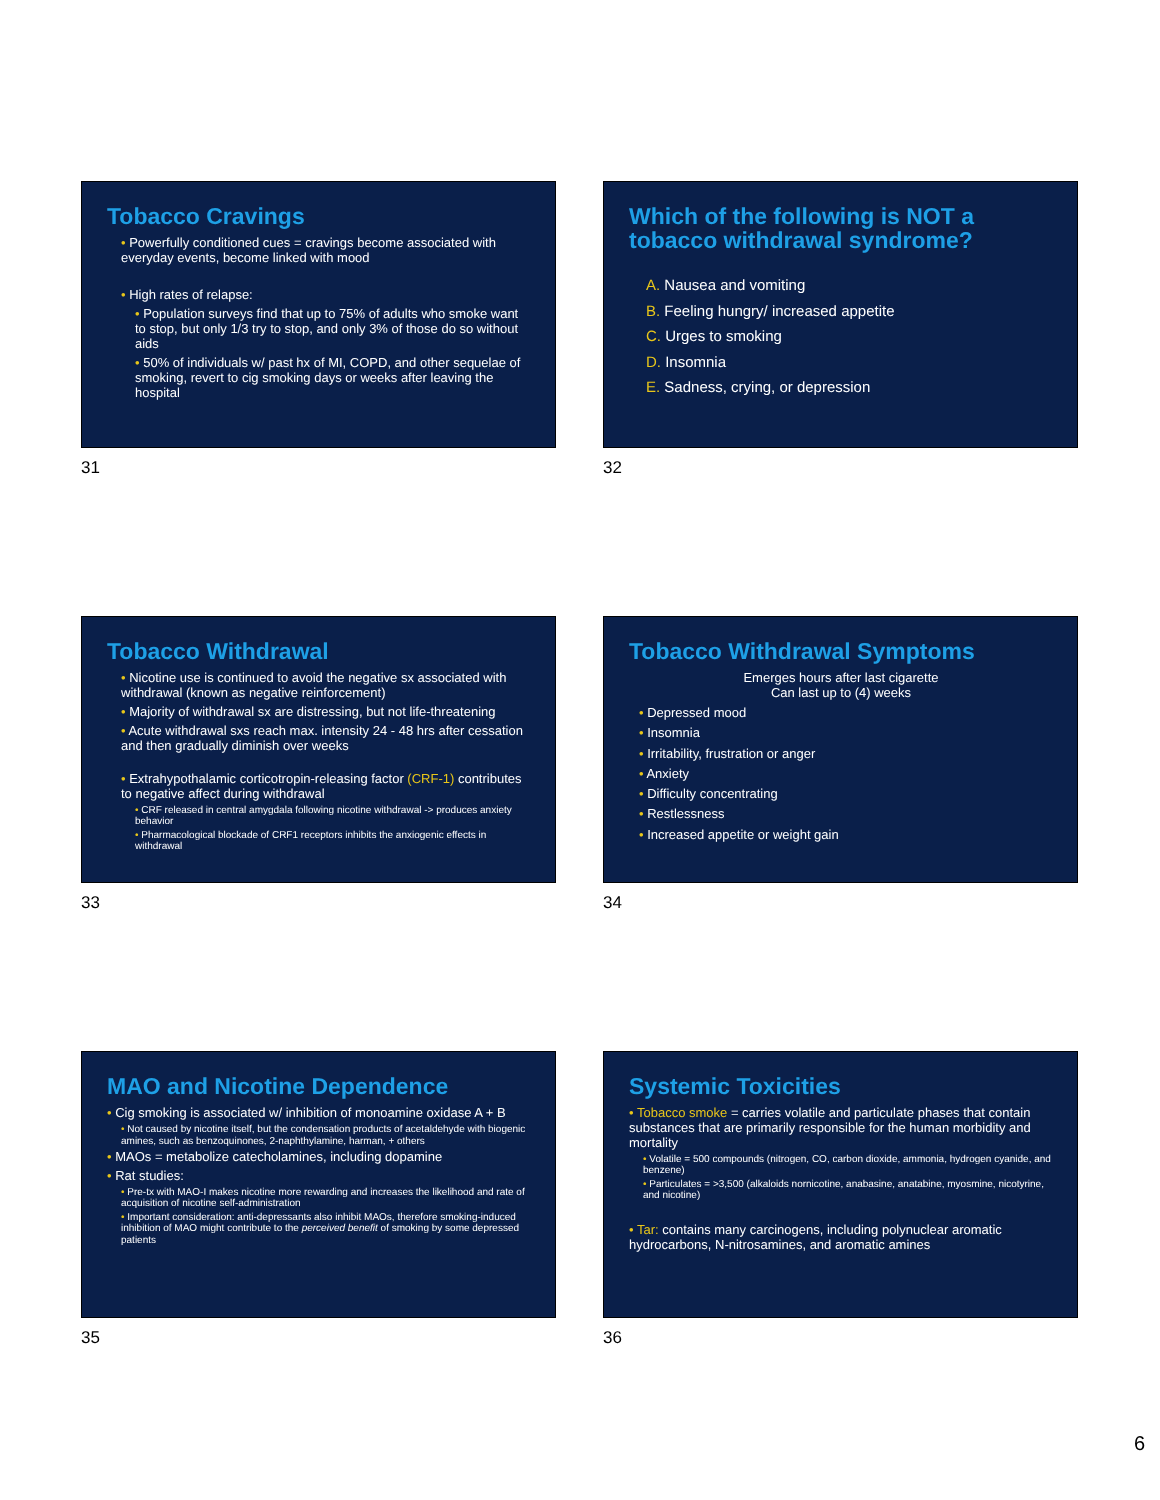Tobacco Cravings
Powerfully conditioned cues = cravings become associated with everyday events, become linked with mood
High rates of relapse:
Population surveys find that up to 75% of adults who smoke want to stop, but only 1/3 try to stop, and only 3% of those do so without aids
50% of individuals w/ past hx of MI, COPD, and other sequelae of smoking, revert to cig smoking days or weeks after leaving the hospital
31
Which of the following is NOT a tobacco withdrawal syndrome?
A. Nausea and vomiting
B. Feeling hungry/ increased appetite
C. Urges to smoking
D. Insomnia
E. Sadness, crying, or depression
32
Tobacco Withdrawal
Nicotine use is continued to avoid the negative sx associated with withdrawal (known as negative reinforcement)
Majority of withdrawal sx are distressing, but not life-threatening
Acute withdrawal sxs reach max. intensity 24 - 48 hrs after cessation and then gradually diminish over weeks
Extrahypothalamic corticotropin-releasing factor (CRF-1) contributes to negative affect during withdrawal
CRF released in central amygdala following nicotine withdrawal -> produces anxiety behavior
Pharmacological blockade of CRF1 receptors inhibits the anxiogenic effects in withdrawal
33
Tobacco Withdrawal Symptoms
Emerges hours after last cigarette
Can last up to (4) weeks
Depressed mood
Insomnia
Irritability, frustration or anger
Anxiety
Difficulty concentrating
Restlessness
Increased appetite or weight gain
34
MAO and Nicotine Dependence
Cig smoking is associated w/ inhibition of monoamine oxidase A + B
Not caused by nicotine itself, but the condensation products of acetaldehyde with biogenic amines, such as benzoquinones, 2-naphthylamine, harman, + others
MAOs = metabolize catecholamines, including dopamine
Rat studies:
Pre-tx with MAO-I makes nicotine more rewarding and increases the likelihood and rate of acquisition of nicotine self-administration
Important consideration: anti-depressants also inhibit MAOs, therefore smoking-induced inhibition of MAO might contribute to the perceived benefit of smoking by some depressed patients
35
Systemic Toxicities
Tobacco smoke = carries volatile and particulate phases that contain substances that are primarily responsible for the human morbidity and mortality
Volatile = 500 compounds (nitrogen, CO, carbon dioxide, ammonia, hydrogen cyanide, and benzene)
Particulates = >3,500 (alkaloids nornicotine, anabasine, anatabine, myosmine, nicotyrine, and nicotine)
Tar: contains many carcinogens, including polynuclear aromatic hydrocarbons, N-nitrosamines, and aromatic amines
36
6